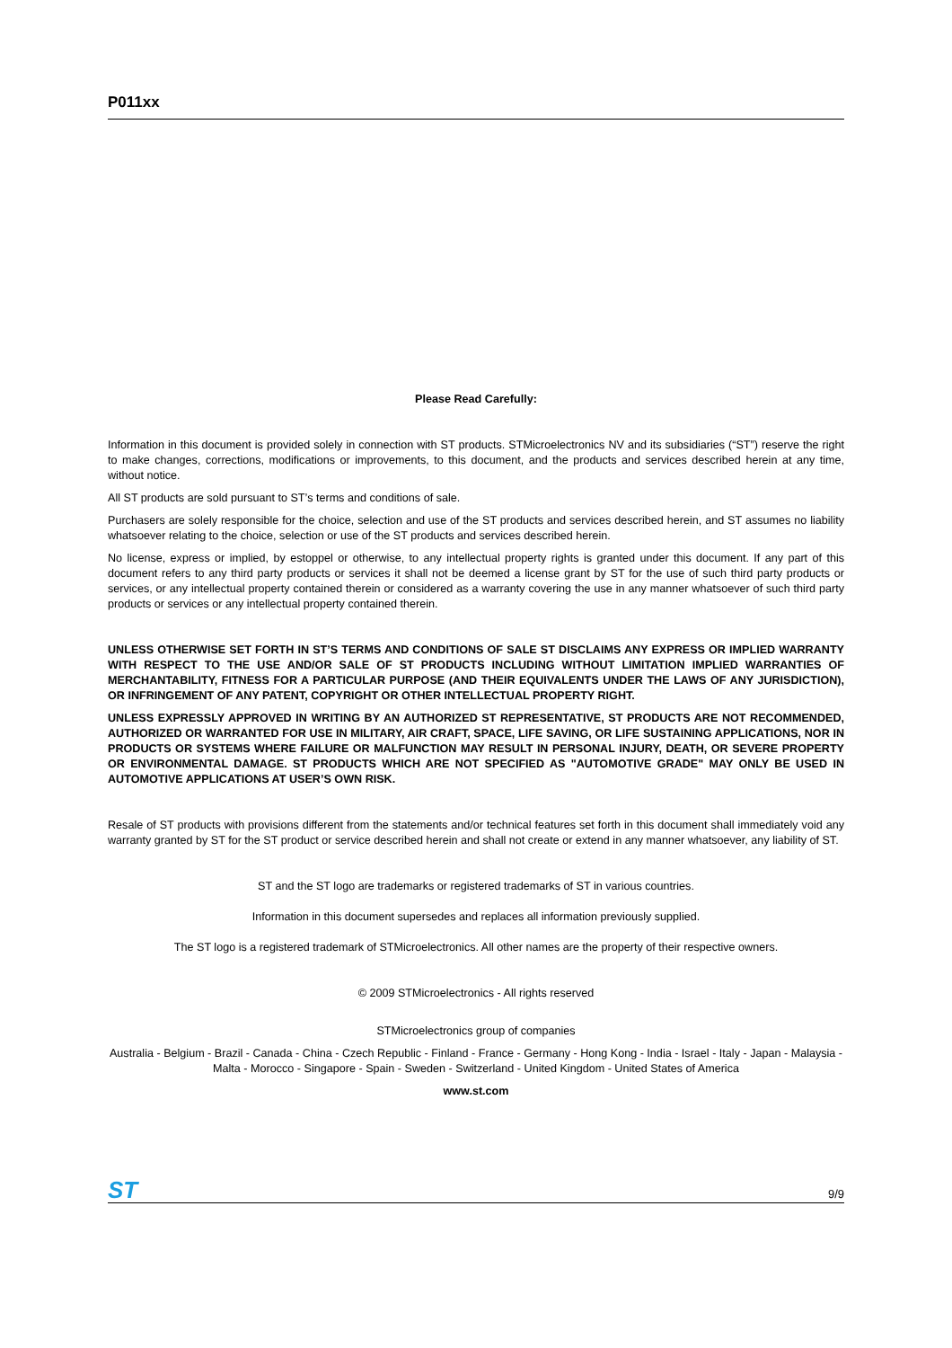P011xx
Please Read Carefully:
Information in this document is provided solely in connection with ST products. STMicroelectronics NV and its subsidiaries (“ST”) reserve the right to make changes, corrections, modifications or improvements, to this document, and the products and services described herein at any time, without notice.
All ST products are sold pursuant to ST’s terms and conditions of sale.
Purchasers are solely responsible for the choice, selection and use of the ST products and services described herein, and ST assumes no liability whatsoever relating to the choice, selection or use of the ST products and services described herein.
No license, express or implied, by estoppel or otherwise, to any intellectual property rights is granted under this document. If any part of this document refers to any third party products or services it shall not be deemed a license grant by ST for the use of such third party products or services, or any intellectual property contained therein or considered as a warranty covering the use in any manner whatsoever of such third party products or services or any intellectual property contained therein.
UNLESS OTHERWISE SET FORTH IN ST’S TERMS AND CONDITIONS OF SALE ST DISCLAIMS ANY EXPRESS OR IMPLIED WARRANTY WITH RESPECT TO THE USE AND/OR SALE OF ST PRODUCTS INCLUDING WITHOUT LIMITATION IMPLIED WARRANTIES OF MERCHANTABILITY, FITNESS FOR A PARTICULAR PURPOSE (AND THEIR EQUIVALENTS UNDER THE LAWS OF ANY JURISDICTION), OR INFRINGEMENT OF ANY PATENT, COPYRIGHT OR OTHER INTELLECTUAL PROPERTY RIGHT.
UNLESS EXPRESSLY APPROVED IN WRITING BY AN AUTHORIZED ST REPRESENTATIVE, ST PRODUCTS ARE NOT RECOMMENDED, AUTHORIZED OR WARRANTED FOR USE IN MILITARY, AIR CRAFT, SPACE, LIFE SAVING, OR LIFE SUSTAINING APPLICATIONS, NOR IN PRODUCTS OR SYSTEMS WHERE FAILURE OR MALFUNCTION MAY RESULT IN PERSONAL INJURY, DEATH, OR SEVERE PROPERTY OR ENVIRONMENTAL DAMAGE. ST PRODUCTS WHICH ARE NOT SPECIFIED AS "AUTOMOTIVE GRADE" MAY ONLY BE USED IN AUTOMOTIVE APPLICATIONS AT USER’S OWN RISK.
Resale of ST products with provisions different from the statements and/or technical features set forth in this document shall immediately void any warranty granted by ST for the ST product or service described herein and shall not create or extend in any manner whatsoever, any liability of ST.
ST and the ST logo are trademarks or registered trademarks of ST in various countries.
Information in this document supersedes and replaces all information previously supplied.
The ST logo is a registered trademark of STMicroelectronics. All other names are the property of their respective owners.
© 2009 STMicroelectronics - All rights reserved
STMicroelectronics group of companies
Australia - Belgium - Brazil - Canada - China - Czech Republic - Finland - France - Germany - Hong Kong - India - Israel - Italy - Japan - Malaysia - Malta - Morocco - Singapore - Spain - Sweden - Switzerland - United Kingdom - United States of America
www.st.com
ST 9/9